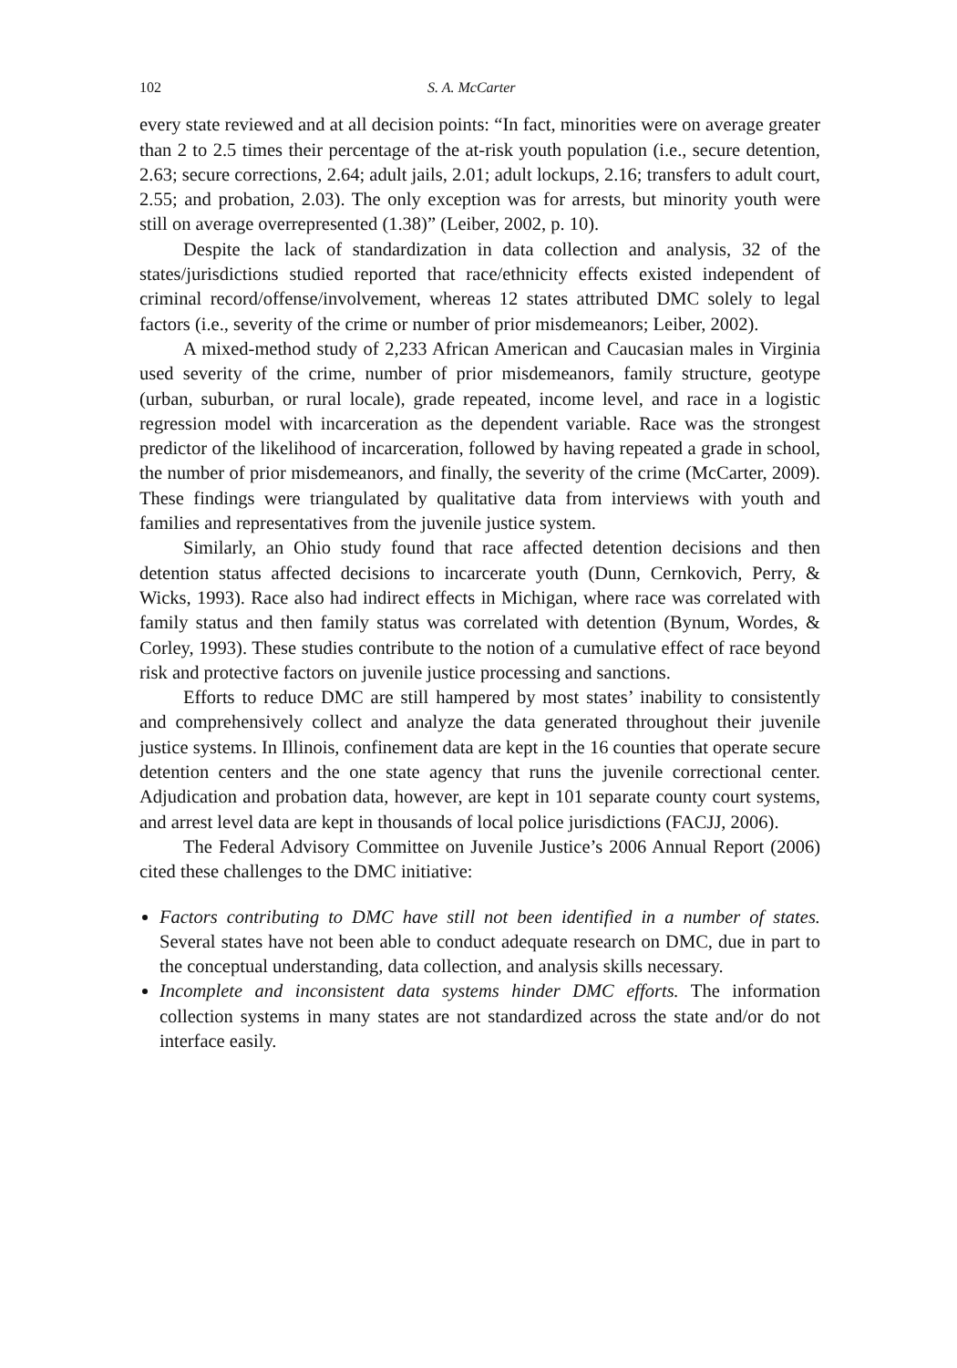102 S. A. McCarter
every state reviewed and at all decision points: “In fact, minorities were on average greater than 2 to 2.5 times their percentage of the at-risk youth population (i.e., secure detention, 2.63; secure corrections, 2.64; adult jails, 2.01; adult lockups, 2.16; transfers to adult court, 2.55; and probation, 2.03). The only exception was for arrests, but minority youth were still on average overrepresented (1.38)” (Leiber, 2002, p. 10).
Despite the lack of standardization in data collection and analysis, 32 of the states/jurisdictions studied reported that race/ethnicity effects existed independent of criminal record/offense/involvement, whereas 12 states attributed DMC solely to legal factors (i.e., severity of the crime or number of prior misdemeanors; Leiber, 2002).
A mixed-method study of 2,233 African American and Caucasian males in Virginia used severity of the crime, number of prior misdemeanors, family structure, geotype (urban, suburban, or rural locale), grade repeated, income level, and race in a logistic regression model with incarceration as the dependent variable. Race was the strongest predictor of the likelihood of incarceration, followed by having repeated a grade in school, the number of prior misdemeanors, and finally, the severity of the crime (McCarter, 2009). These findings were triangulated by qualitative data from interviews with youth and families and representatives from the juvenile justice system.
Similarly, an Ohio study found that race affected detention decisions and then detention status affected decisions to incarcerate youth (Dunn, Cernkovich, Perry, & Wicks, 1993). Race also had indirect effects in Michigan, where race was correlated with family status and then family status was correlated with detention (Bynum, Wordes, & Corley, 1993). These studies contribute to the notion of a cumulative effect of race beyond risk and protective factors on juvenile justice processing and sanctions.
Efforts to reduce DMC are still hampered by most states’ inability to consistently and comprehensively collect and analyze the data generated throughout their juvenile justice systems. In Illinois, confinement data are kept in the 16 counties that operate secure detention centers and the one state agency that runs the juvenile correctional center. Adjudication and probation data, however, are kept in 101 separate county court systems, and arrest level data are kept in thousands of local police jurisdictions (FACJJ, 2006).
The Federal Advisory Committee on Juvenile Justice’s 2006 Annual Report (2006) cited these challenges to the DMC initiative:
Factors contributing to DMC have still not been identified in a number of states. Several states have not been able to conduct adequate research on DMC, due in part to the conceptual understanding, data collection, and analysis skills necessary.
Incomplete and inconsistent data systems hinder DMC efforts. The information collection systems in many states are not standardized across the state and/or do not interface easily.